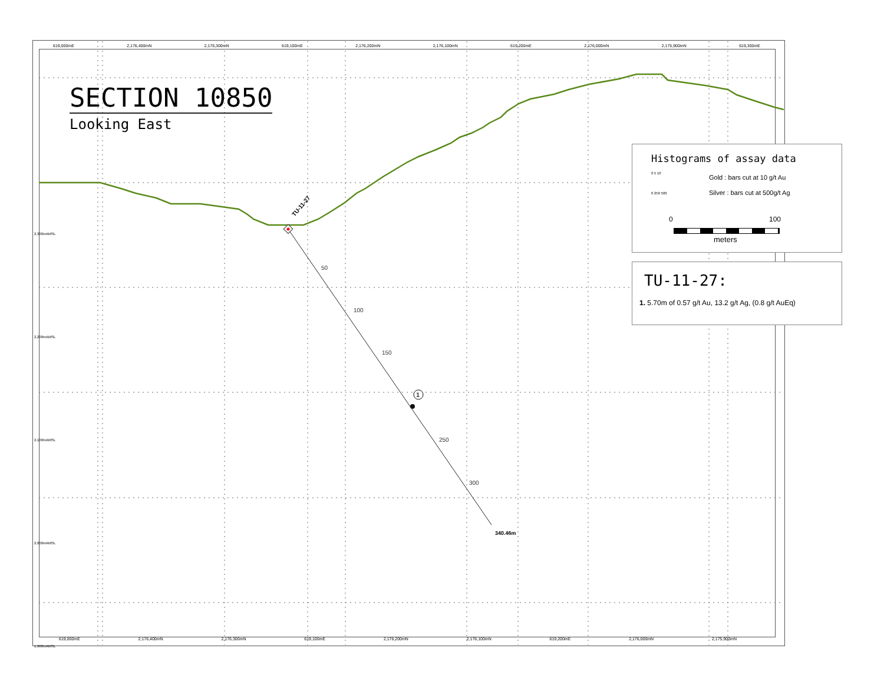619,000mE 2,176,400mN 2,176,300mN 619,100mE 2,176,200mN 2,176,100mN 619,200mE 2,176,000mN 2,175,900mN 619,300mE
50
100
150
250
300
1
TU-11-27
SECTION 10850
Looking East
340.46m
Histograms of assay data
0 5 10
Gold : bars cut at 10 g/t Au
0 250 500
Silver : bars cut at 500g/t Ag
0 100
meters
TU-11-27:
1. 5.70m of 0.57 g/t Au, 13.2 g/t Ag, (0.8 g/t AuEq)
619,000mE 2,176,400mN 2,176,300mN 619,100mE 2,176,200mN 2,176,100mN 619,200mE 2,176,000mN 2,175,900mN
2,300mAMSL
2,200mAMSL
2,100mAMSL
2,000mAMSL
1,900mAMSL